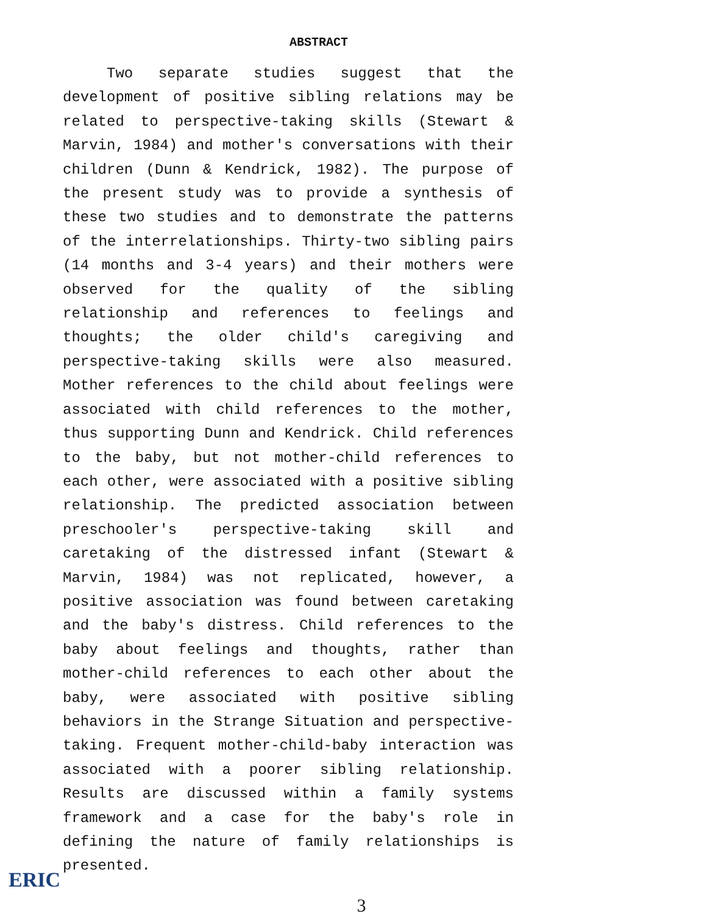ABSTRACT
Two separate studies suggest that the development of positive sibling relations may be related to perspective-taking skills (Stewart & Marvin, 1984) and mother's conversations with their children (Dunn & Kendrick, 1982). The purpose of the present study was to provide a synthesis of these two studies and to demonstrate the patterns of the interrelationships. Thirty-two sibling pairs (14 months and 3-4 years) and their mothers were observed for the quality of the sibling relationship and references to feelings and thoughts; the older child's caregiving and perspective-taking skills were also measured. Mother references to the child about feelings were associated with child references to the mother, thus supporting Dunn and Kendrick. Child references to the baby, but not mother-child references to each other, were associated with a positive sibling relationship. The predicted association between preschooler's perspective-taking skill and caretaking of the distressed infant (Stewart & Marvin, 1984) was not replicated, however, a positive association was found between caretaking and the baby's distress. Child references to the baby about feelings and thoughts, rather than mother-child references to each other about the baby, were associated with positive sibling behaviors in the Strange Situation and perspective-taking. Frequent mother-child-baby interaction was associated with a poorer sibling relationship. Results are discussed within a family systems framework and a case for the baby's role in defining the nature of family relationships is presented.
3
ERIC